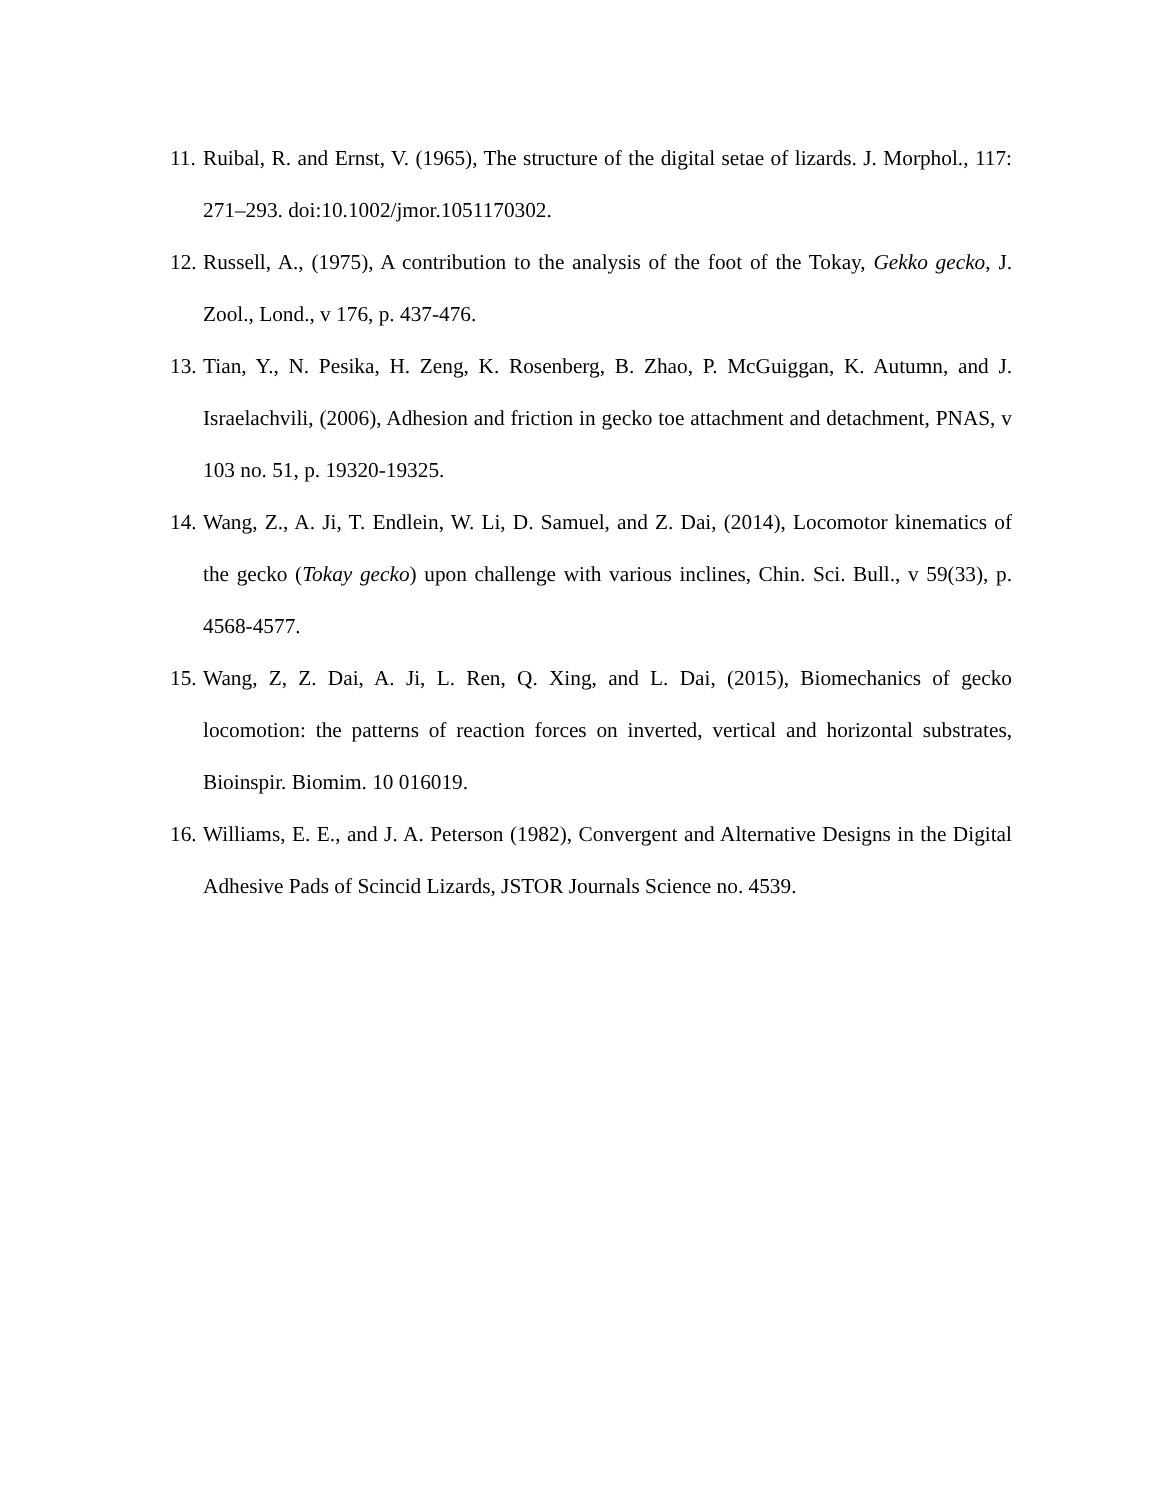11. Ruibal, R. and Ernst, V. (1965), The structure of the digital setae of lizards. J. Morphol., 117: 271–293. doi:10.1002/jmor.1051170302.
12. Russell, A., (1975), A contribution to the analysis of the foot of the Tokay, Gekko gecko, J. Zool., Lond., v 176, p. 437-476.
13. Tian, Y., N. Pesika, H. Zeng, K. Rosenberg, B. Zhao, P. McGuiggan, K. Autumn, and J. Israelachvili, (2006), Adhesion and friction in gecko toe attachment and detachment, PNAS, v 103 no. 51, p. 19320-19325.
14. Wang, Z., A. Ji, T. Endlein, W. Li, D. Samuel, and Z. Dai, (2014), Locomotor kinematics of the gecko (Tokay gecko) upon challenge with various inclines, Chin. Sci. Bull., v 59(33), p. 4568-4577.
15. Wang, Z, Z. Dai, A. Ji, L. Ren, Q. Xing, and L. Dai, (2015), Biomechanics of gecko locomotion: the patterns of reaction forces on inverted, vertical and horizontal substrates, Bioinspir. Biomim. 10 016019.
16. Williams, E. E., and J. A. Peterson (1982), Convergent and Alternative Designs in the Digital Adhesive Pads of Scincid Lizards, JSTOR Journals Science no. 4539.